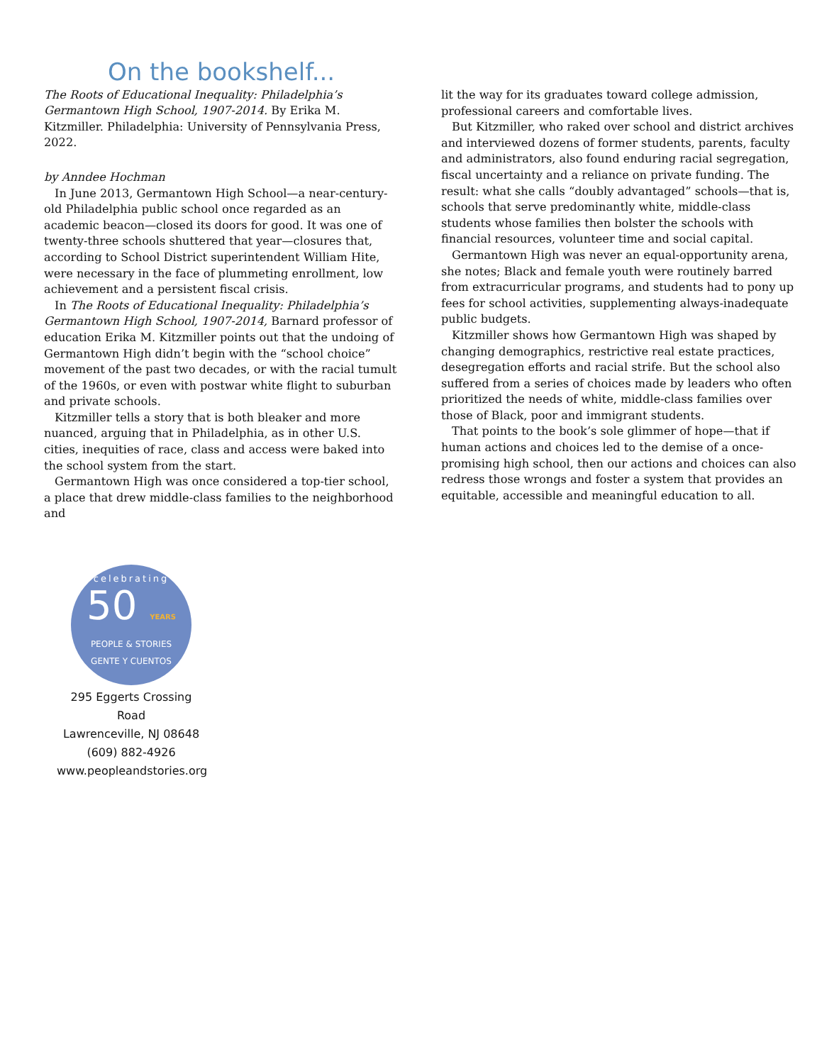On the bookshelf...
The Roots of Educational Inequality: Philadelphia’s Germantown High School, 1907-2014. By Erika M. Kitzmiller. Philadelphia: University of Pennsylvania Press, 2022.
by Anndee Hochman
In June 2013, Germantown High School—a near-century-old Philadelphia public school once regarded as an academic beacon—closed its doors for good. It was one of twenty-three schools shuttered that year—closures that, according to School District superintendent William Hite, were necessary in the face of plummeting enrollment, low achievement and a persistent fiscal crisis.
In The Roots of Educational Inequality: Philadelphia’s Germantown High School, 1907-2014, Barnard professor of education Erika M. Kitzmiller points out that the undoing of Germantown High didn’t begin with the “school choice” movement of the past two decades, or with the racial tumult of the 1960s, or even with postwar white flight to suburban and private schools.
Kitzmiller tells a story that is both bleaker and more nuanced, arguing that in Philadelphia, as in other U.S. cities, inequities of race, class and access were baked into the school system from the start.
Germantown High was once considered a top-tier school, a place that drew middle-class families to the neighborhood and
lit the way for its graduates toward college admission, professional careers and comfortable lives.
But Kitzmiller, who raked over school and district archives and interviewed dozens of former students, parents, faculty and administrators, also found enduring racial segregation, fiscal uncertainty and a reliance on private funding. The result: what she calls “doubly advantaged” schools—that is, schools that serve predominantly white, middle-class students whose families then bolster the schools with financial resources, volunteer time and social capital.
Germantown High was never an equal-opportunity arena, she notes; Black and female youth were routinely barred from extracurricular programs, and students had to pony up fees for school activities, supplementing always-inadequate public budgets.
Kitzmiller shows how Germantown High was shaped by changing demographics, restrictive real estate practices, desegregation efforts and racial strife. But the school also suffered from a series of choices made by leaders who often prioritized the needs of white, middle-class families over those of Black, poor and immigrant students.
That points to the book’s sole glimmer of hope—that if human actions and choices led to the demise of a once-promising high school, then our actions and choices can also redress those wrongs and foster a system that provides an equitable, accessible and meaningful education to all.
celebrating
50 YEARS
PEOPLE & STORIES
GENTE Y CUENTOS
295 Eggerts Crossing Road
Lawrenceville, NJ 08648
(609) 882-4926
www.peopleandstories.org